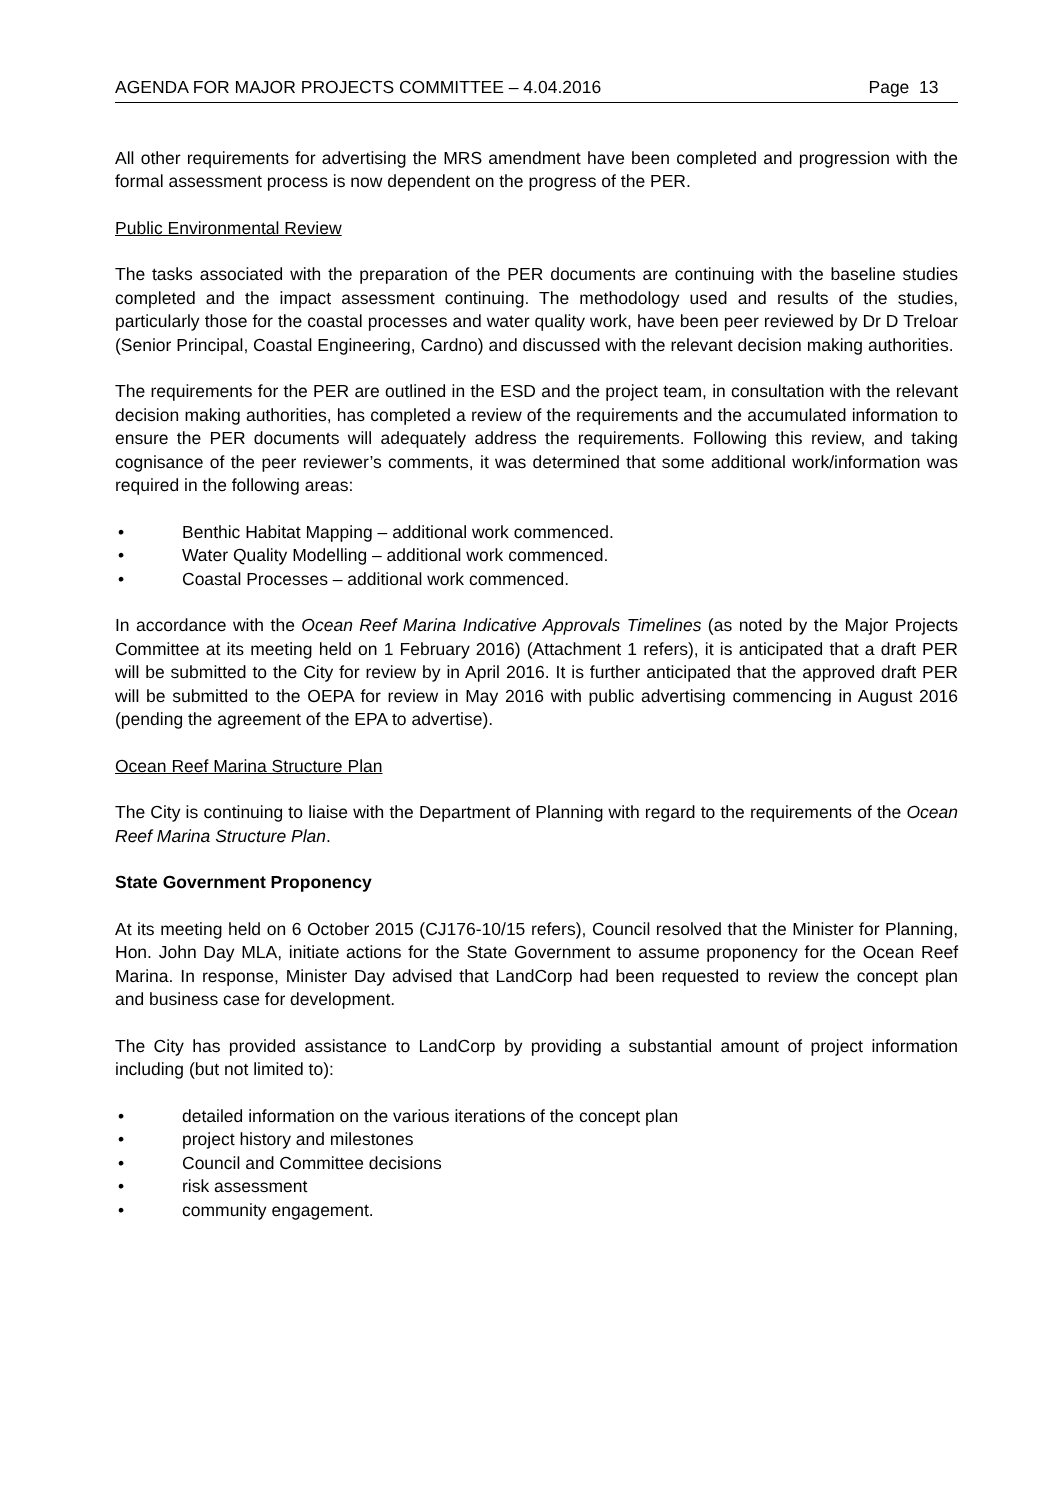AGENDA FOR MAJOR PROJECTS COMMITTEE – 4.04.2016 Page 13
All other requirements for advertising the MRS amendment have been completed and progression with the formal assessment process is now dependent on the progress of the PER.
Public Environmental Review
The tasks associated with the preparation of the PER documents are continuing with the baseline studies completed and the impact assessment continuing. The methodology used and results of the studies, particularly those for the coastal processes and water quality work, have been peer reviewed by Dr D Treloar (Senior Principal, Coastal Engineering, Cardno) and discussed with the relevant decision making authorities.
The requirements for the PER are outlined in the ESD and the project team, in consultation with the relevant decision making authorities, has completed a review of the requirements and the accumulated information to ensure the PER documents will adequately address the requirements. Following this review, and taking cognisance of the peer reviewer’s comments, it was determined that some additional work/information was required in the following areas:
• Benthic Habitat Mapping – additional work commenced.
• Water Quality Modelling – additional work commenced.
• Coastal Processes – additional work commenced.
In accordance with the Ocean Reef Marina Indicative Approvals Timelines (as noted by the Major Projects Committee at its meeting held on 1 February 2016) (Attachment 1 refers), it is anticipated that a draft PER will be submitted to the City for review by in April 2016. It is further anticipated that the approved draft PER will be submitted to the OEPA for review in May 2016 with public advertising commencing in August 2016 (pending the agreement of the EPA to advertise).
Ocean Reef Marina Structure Plan
The City is continuing to liaise with the Department of Planning with regard to the requirements of the Ocean Reef Marina Structure Plan.
State Government Proponency
At its meeting held on 6 October 2015 (CJ176-10/15 refers), Council resolved that the Minister for Planning, Hon. John Day MLA, initiate actions for the State Government to assume proponency for the Ocean Reef Marina. In response, Minister Day advised that LandCorp had been requested to review the concept plan and business case for development.
The City has provided assistance to LandCorp by providing a substantial amount of project information including (but not limited to):
• detailed information on the various iterations of the concept plan
• project history and milestones
• Council and Committee decisions
• risk assessment
• community engagement.